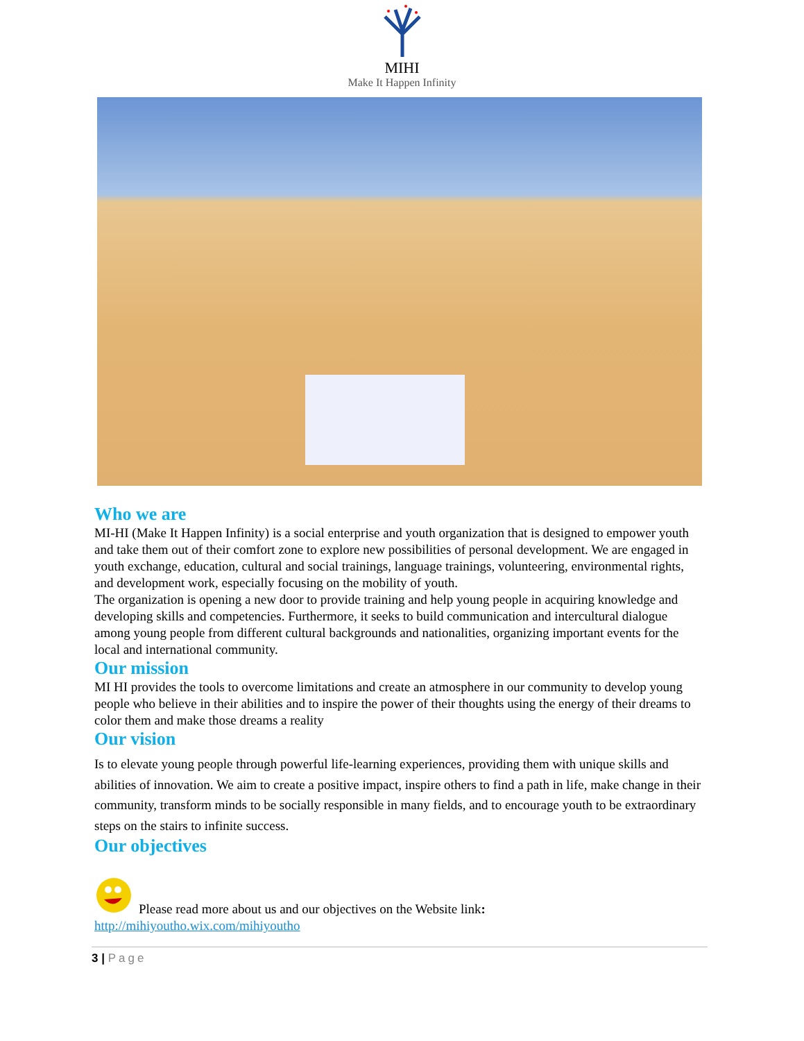MIHI
Make It Happen Infinity
Who we are
MI-HI (Make It Happen Infinity) is a social enterprise and youth organization that is designed to empower youth and take them out of their comfort zone to explore new possibilities of personal development. We are engaged in youth exchange, education, cultural and social trainings, language trainings, volunteering, environmental rights, and development work, especially focusing on the mobility of youth.
The organization is opening a new door to provide training and help young people in acquiring knowledge and developing skills and competencies. Furthermore, it seeks to build communication and intercultural dialogue among young people from different cultural backgrounds and nationalities, organizing important events for the local and international community.
Our mission
MI HI provides the tools to overcome limitations and create an atmosphere in our community to develop young people who believe in their abilities and to inspire the power of their thoughts using the energy of their dreams to color them and make those dreams a reality
Our vision
Is to elevate young people through powerful life-learning experiences, providing them with unique skills and abilities of innovation. We aim to create a positive impact, inspire others to find a path in life, make change in their community, transform minds to be socially responsible in many fields, and to encourage youth to be extraordinary steps on the stairs to infinite success.
Our objectives
Please read more about us and our objectives on the Website link:
http://mihiyoutho.wix.com/mihiyoutho
3 | Page